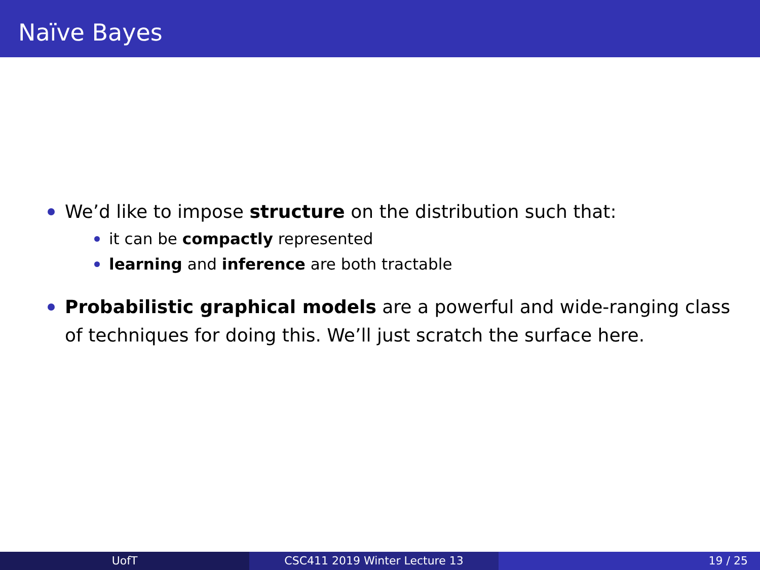Naïve Bayes
We’d like to impose structure on the distribution such that:
it can be compactly represented
learning and inference are both tractable
Probabilistic graphical models are a powerful and wide-ranging class of techniques for doing this. We’ll just scratch the surface here.
UofT CSC411 2019 Winter Lecture 13 19 / 25